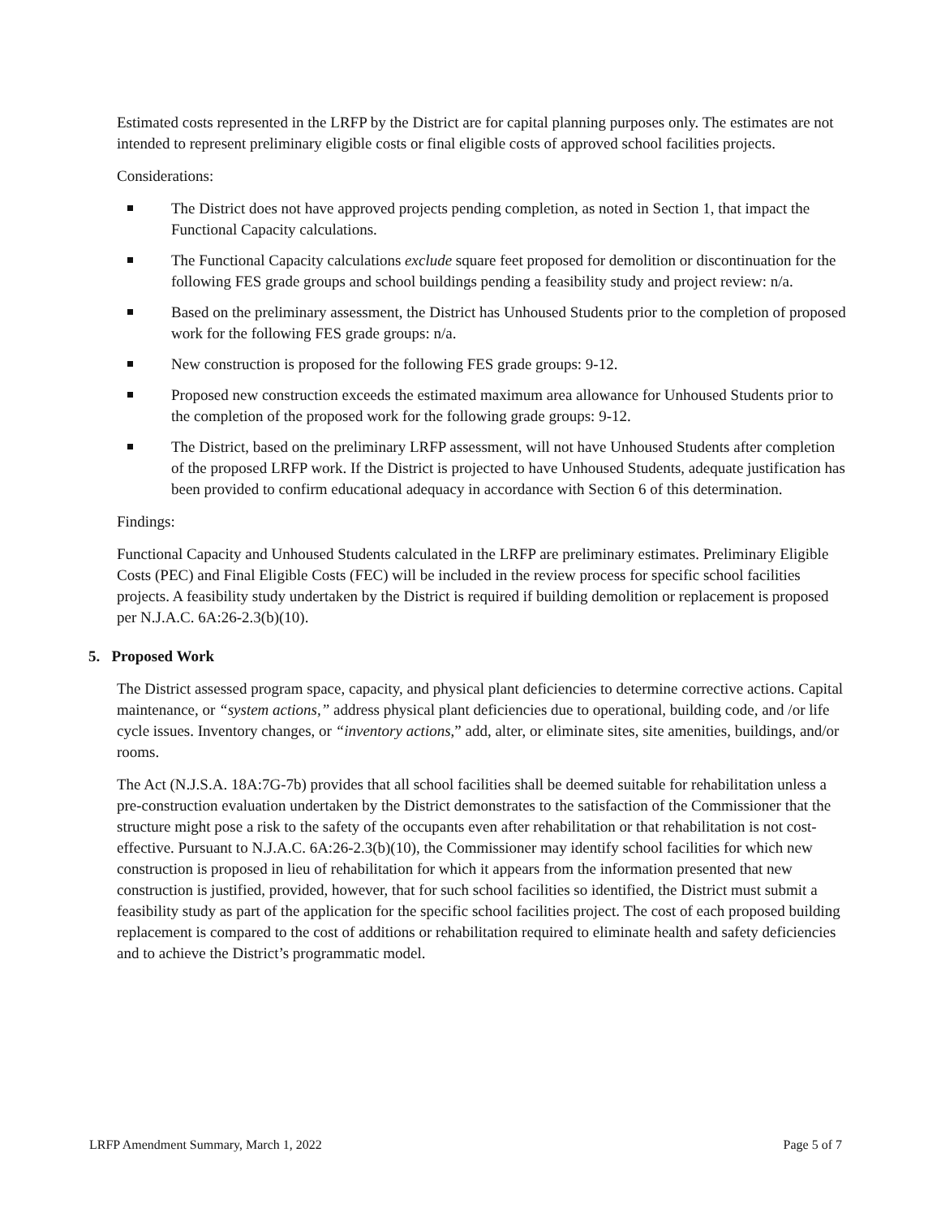Estimated costs represented in the LRFP by the District are for capital planning purposes only. The estimates are not intended to represent preliminary eligible costs or final eligible costs of approved school facilities projects.
Considerations:
The District does not have approved projects pending completion, as noted in Section 1, that impact the Functional Capacity calculations.
The Functional Capacity calculations exclude square feet proposed for demolition or discontinuation for the following FES grade groups and school buildings pending a feasibility study and project review: n/a.
Based on the preliminary assessment, the District has Unhoused Students prior to the completion of proposed work for the following FES grade groups: n/a.
New construction is proposed for the following FES grade groups: 9-12.
Proposed new construction exceeds the estimated maximum area allowance for Unhoused Students prior to the completion of the proposed work for the following grade groups: 9-12.
The District, based on the preliminary LRFP assessment, will not have Unhoused Students after completion of the proposed LRFP work. If the District is projected to have Unhoused Students, adequate justification has been provided to confirm educational adequacy in accordance with Section 6 of this determination.
Findings:
Functional Capacity and Unhoused Students calculated in the LRFP are preliminary estimates. Preliminary Eligible Costs (PEC) and Final Eligible Costs (FEC) will be included in the review process for specific school facilities projects. A feasibility study undertaken by the District is required if building demolition or replacement is proposed per N.J.A.C. 6A:26-2.3(b)(10).
5. Proposed Work
The District assessed program space, capacity, and physical plant deficiencies to determine corrective actions. Capital maintenance, or “system actions,” address physical plant deficiencies due to operational, building code, and /or life cycle issues. Inventory changes, or “inventory actions,” add, alter, or eliminate sites, site amenities, buildings, and/or rooms.
The Act (N.J.S.A. 18A:7G-7b) provides that all school facilities shall be deemed suitable for rehabilitation unless a pre-construction evaluation undertaken by the District demonstrates to the satisfaction of the Commissioner that the structure might pose a risk to the safety of the occupants even after rehabilitation or that rehabilitation is not cost-effective. Pursuant to N.J.A.C. 6A:26-2.3(b)(10), the Commissioner may identify school facilities for which new construction is proposed in lieu of rehabilitation for which it appears from the information presented that new construction is justified, provided, however, that for such school facilities so identified, the District must submit a feasibility study as part of the application for the specific school facilities project. The cost of each proposed building replacement is compared to the cost of additions or rehabilitation required to eliminate health and safety deficiencies and to achieve the District’s programmatic model.
LRFP Amendment Summary, March 1, 2022 Page 5 of 7